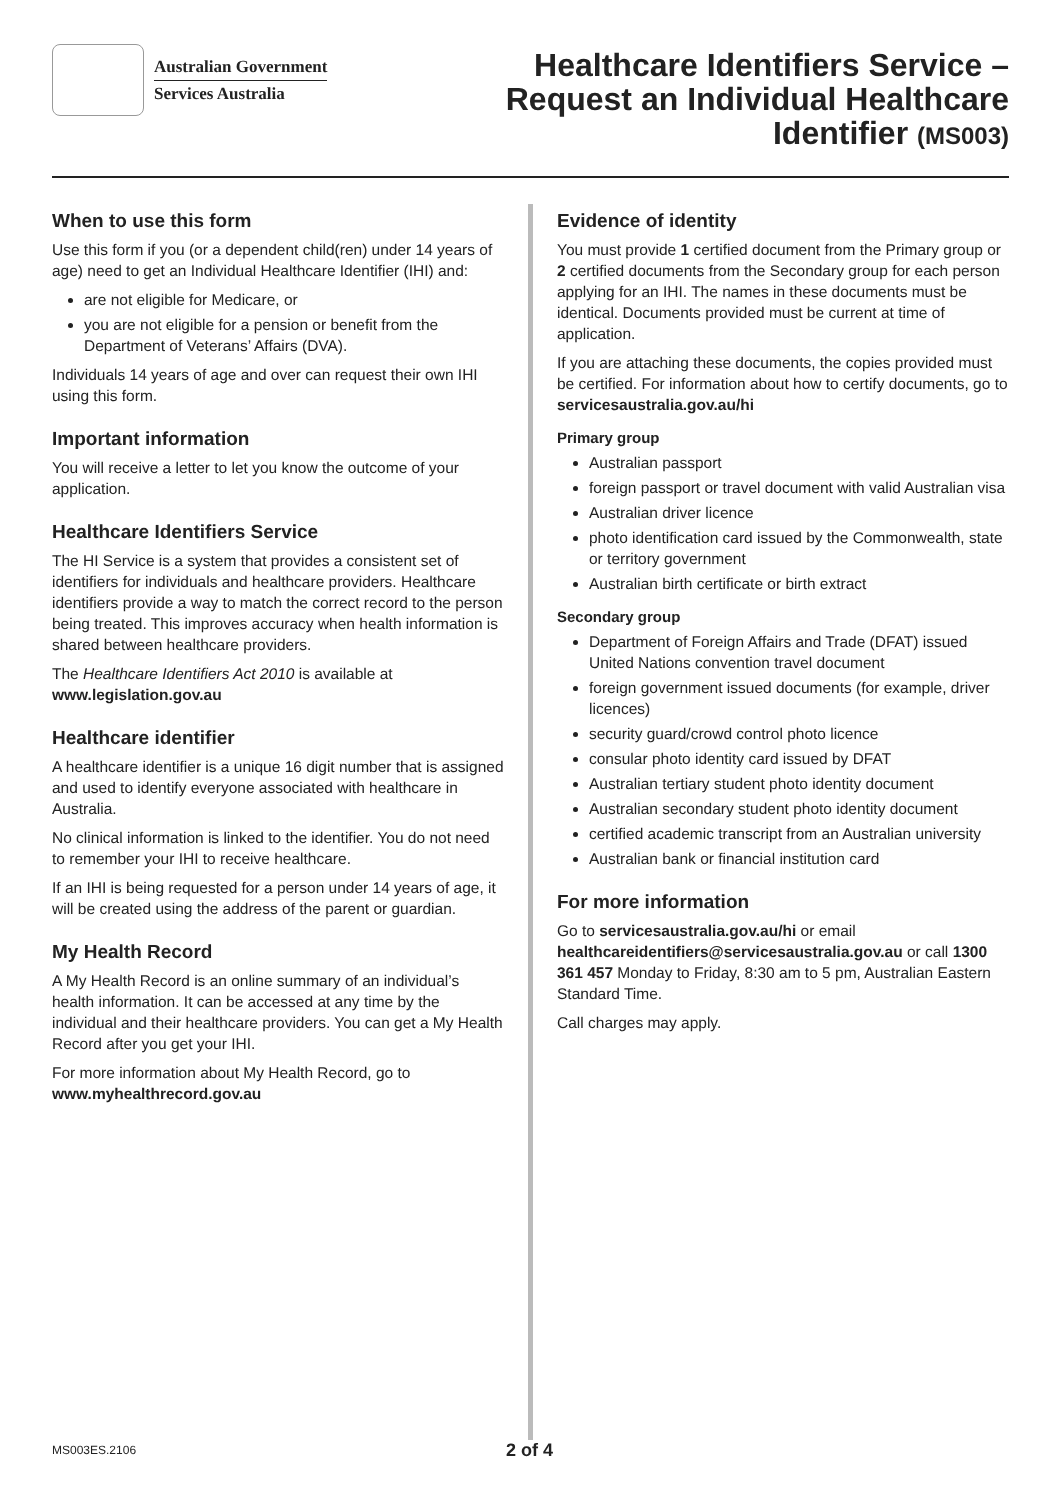Australian Government
Services Australia
Healthcare Identifiers Service –
Request an Individual Healthcare
Identifier (MS003)
When to use this form
Use this form if you (or a dependent child(ren) under 14 years of age) need to get an Individual Healthcare Identifier (IHI) and:
are not eligible for Medicare, or
you are not eligible for a pension or benefit from the Department of Veterans’ Affairs (DVA).
Individuals 14 years of age and over can request their own IHI using this form.
Important information
You will receive a letter to let you know the outcome of your application.
Healthcare Identifiers Service
The HI Service is a system that provides a consistent set of identifiers for individuals and healthcare providers. Healthcare identifiers provide a way to match the correct record to the person being treated. This improves accuracy when health information is shared between healthcare providers.
The Healthcare Identifiers Act 2010 is available at www.legislation.gov.au
Healthcare identifier
A healthcare identifier is a unique 16 digit number that is assigned and used to identify everyone associated with healthcare in Australia.
No clinical information is linked to the identifier. You do not need to remember your IHI to receive healthcare.
If an IHI is being requested for a person under 14 years of age, it will be created using the address of the parent or guardian.
My Health Record
A My Health Record is an online summary of an individual’s health information. It can be accessed at any time by the individual and their healthcare providers. You can get a My Health Record after you get your IHI.
For more information about My Health Record, go to www.myhealthrecord.gov.au
Evidence of identity
You must provide 1 certified document from the Primary group or 2 certified documents from the Secondary group for each person applying for an IHI. The names in these documents must be identical. Documents provided must be current at time of application.
If you are attaching these documents, the copies provided must be certified. For information about how to certify documents, go to servicesaustralia.gov.au/hi
Primary group
Australian passport
foreign passport or travel document with valid Australian visa
Australian driver licence
photo identification card issued by the Commonwealth, state or territory government
Australian birth certificate or birth extract
Secondary group
Department of Foreign Affairs and Trade (DFAT) issued United Nations convention travel document
foreign government issued documents (for example, driver licences)
security guard/crowd control photo licence
consular photo identity card issued by DFAT
Australian tertiary student photo identity document
Australian secondary student photo identity document
certified academic transcript from an Australian university
Australian bank or financial institution card
For more information
Go to servicesaustralia.gov.au/hi or email healthcareidentifiers@servicesaustralia.gov.au or call 1300 361 457 Monday to Friday, 8:30 am to 5 pm, Australian Eastern Standard Time.
Call charges may apply.
MS003ES.2106 2 of 4